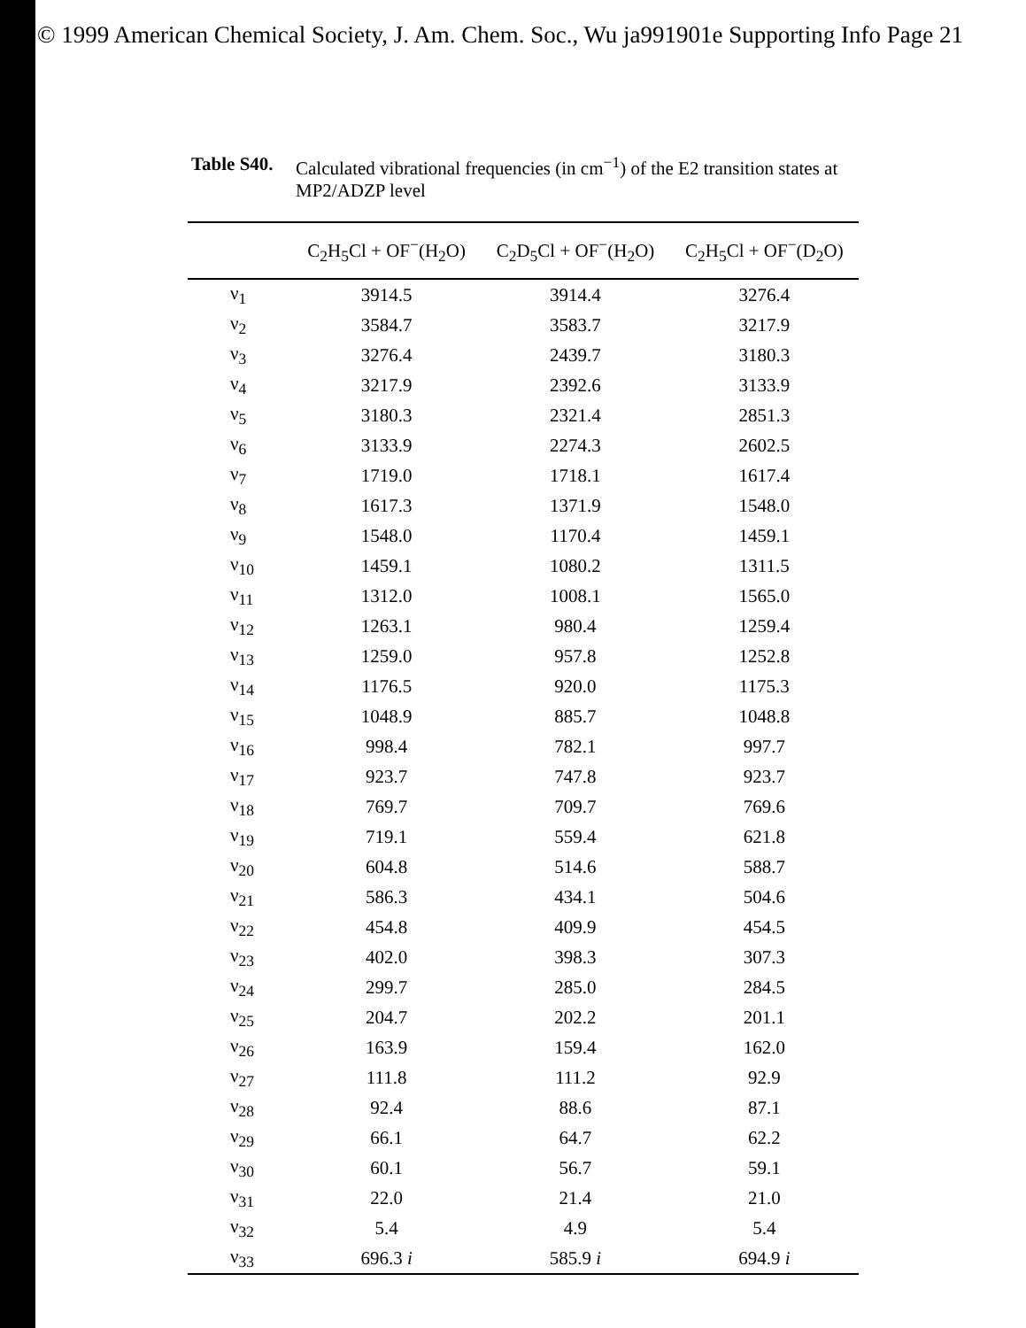© 1999 American Chemical Society, J. Am. Chem. Soc., Wu ja991901e Supporting Info Page 21
Table S40. Calculated vibrational frequencies (in cm<sup>−1</sup>) of the E2 transition states at MP2/ADZP level
| | C<sub>2</sub>H<sub>5</sub>Cl + OF<sup>−</sup>(H<sub>2</sub>O) | C<sub>2</sub>D<sub>5</sub>Cl + OF<sup>−</sup>(H<sub>2</sub>O) | C<sub>2</sub>H<sub>5</sub>Cl + OF<sup>−</sup>(D<sub>2</sub>O) |
| --- | --- | --- | --- |
| ν<sub>1</sub> | 3914.5 | 3914.4 | 3276.4 |
| ν<sub>2</sub> | 3584.7 | 3583.7 | 3217.9 |
| ν<sub>3</sub> | 3276.4 | 2439.7 | 3180.3 |
| ν<sub>4</sub> | 3217.9 | 2392.6 | 3133.9 |
| ν<sub>5</sub> | 3180.3 | 2321.4 | 2851.3 |
| ν<sub>6</sub> | 3133.9 | 2274.3 | 2602.5 |
| ν<sub>7</sub> | 1719.0 | 1718.1 | 1617.4 |
| ν<sub>8</sub> | 1617.3 | 1371.9 | 1548.0 |
| ν<sub>9</sub> | 1548.0 | 1170.4 | 1459.1 |
| ν<sub>10</sub> | 1459.1 | 1080.2 | 1311.5 |
| ν<sub>11</sub> | 1312.0 | 1008.1 | 1565.0 |
| ν<sub>12</sub> | 1263.1 | 980.4 | 1259.4 |
| ν<sub>13</sub> | 1259.0 | 957.8 | 1252.8 |
| ν<sub>14</sub> | 1176.5 | 920.0 | 1175.3 |
| ν<sub>15</sub> | 1048.9 | 885.7 | 1048.8 |
| ν<sub>16</sub> | 998.4 | 782.1 | 997.7 |
| ν<sub>17</sub> | 923.7 | 747.8 | 923.7 |
| ν<sub>18</sub> | 769.7 | 709.7 | 769.6 |
| ν<sub>19</sub> | 719.1 | 559.4 | 621.8 |
| ν<sub>20</sub> | 604.8 | 514.6 | 588.7 |
| ν<sub>21</sub> | 586.3 | 434.1 | 504.6 |
| ν<sub>22</sub> | 454.8 | 409.9 | 454.5 |
| ν<sub>23</sub> | 402.0 | 398.3 | 307.3 |
| ν<sub>24</sub> | 299.7 | 285.0 | 284.5 |
| ν<sub>25</sub> | 204.7 | 202.2 | 201.1 |
| ν<sub>26</sub> | 163.9 | 159.4 | 162.0 |
| ν<sub>27</sub> | 111.8 | 111.2 | 92.9 |
| ν<sub>28</sub> | 92.4 | 88.6 | 87.1 |
| ν<sub>29</sub> | 66.1 | 64.7 | 62.2 |
| ν<sub>30</sub> | 60.1 | 56.7 | 59.1 |
| ν<sub>31</sub> | 22.0 | 21.4 | 21.0 |
| ν<sub>32</sub> | 5.4 | 4.9 | 5.4 |
| ν<sub>33</sub> | 696.3 i | 585.9 i | 694.9 i |